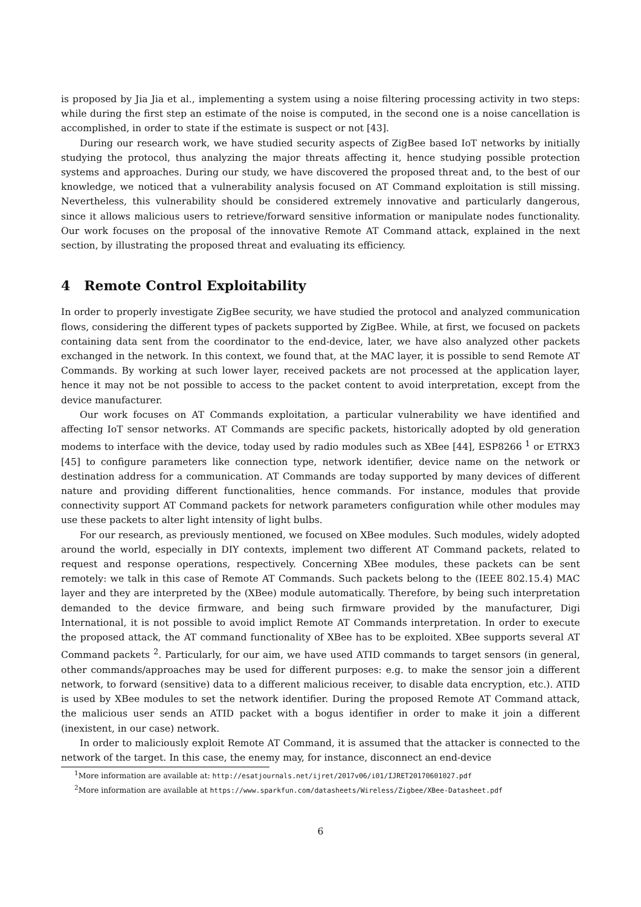is proposed by Jia Jia et al., implementing a system using a noise filtering processing activity in two steps: while during the first step an estimate of the noise is computed, in the second one is a noise cancellation is accomplished, in order to state if the estimate is suspect or not [43].
During our research work, we have studied security aspects of ZigBee based IoT networks by initially studying the protocol, thus analyzing the major threats affecting it, hence studying possible protection systems and approaches. During our study, we have discovered the proposed threat and, to the best of our knowledge, we noticed that a vulnerability analysis focused on AT Command exploitation is still missing. Nevertheless, this vulnerability should be considered extremely innovative and particularly dangerous, since it allows malicious users to retrieve/forward sensitive information or manipulate nodes functionality. Our work focuses on the proposal of the innovative Remote AT Command attack, explained in the next section, by illustrating the proposed threat and evaluating its efficiency.
4 Remote Control Exploitability
In order to properly investigate ZigBee security, we have studied the protocol and analyzed communication flows, considering the different types of packets supported by ZigBee. While, at first, we focused on packets containing data sent from the coordinator to the end-device, later, we have also analyzed other packets exchanged in the network. In this context, we found that, at the MAC layer, it is possible to send Remote AT Commands. By working at such lower layer, received packets are not processed at the application layer, hence it may not be not possible to access to the packet content to avoid interpretation, except from the device manufacturer.
Our work focuses on AT Commands exploitation, a particular vulnerability we have identified and affecting IoT sensor networks. AT Commands are specific packets, historically adopted by old generation modems to interface with the device, today used by radio modules such as XBee [44], ESP8266 <sup>1</sup> or ETRX3 [45] to configure parameters like connection type, network identifier, device name on the network or destination address for a communication. AT Commands are today supported by many devices of different nature and providing different functionalities, hence commands. For instance, modules that provide connectivity support AT Command packets for network parameters configuration while other modules may use these packets to alter light intensity of light bulbs.
For our research, as previously mentioned, we focused on XBee modules. Such modules, widely adopted around the world, especially in DIY contexts, implement two different AT Command packets, related to request and response operations, respectively. Concerning XBee modules, these packets can be sent remotely: we talk in this case of Remote AT Commands. Such packets belong to the (IEEE 802.15.4) MAC layer and they are interpreted by the (XBee) module automatically. Therefore, by being such interpretation demanded to the device firmware, and being such firmware provided by the manufacturer, Digi International, it is not possible to avoid implict Remote AT Commands interpretation. In order to execute the proposed attack, the AT command functionality of XBee has to be exploited. XBee supports several AT Command packets <sup>2</sup>. Particularly, for our aim, we have used ATID commands to target sensors (in general, other commands/approaches may be used for different purposes: e.g. to make the sensor join a different network, to forward (sensitive) data to a different malicious receiver, to disable data encryption, etc.). ATID is used by XBee modules to set the network identifier. During the proposed Remote AT Command attack, the malicious user sends an ATID packet with a bogus identifier in order to make it join a different (inexistent, in our case) network.
In order to maliciously exploit Remote AT Command, it is assumed that the attacker is connected to the network of the target. In this case, the enemy may, for instance, disconnect an end-device
<sup>1</sup> More information are available at: http://esatjournals.net/ijret/2017v06/i01/IJRET20170601027.pdf
<sup>2</sup> More information are available at https://www.sparkfun.com/datasheets/Wireless/Zigbee/XBee-Datasheet.pdf
6